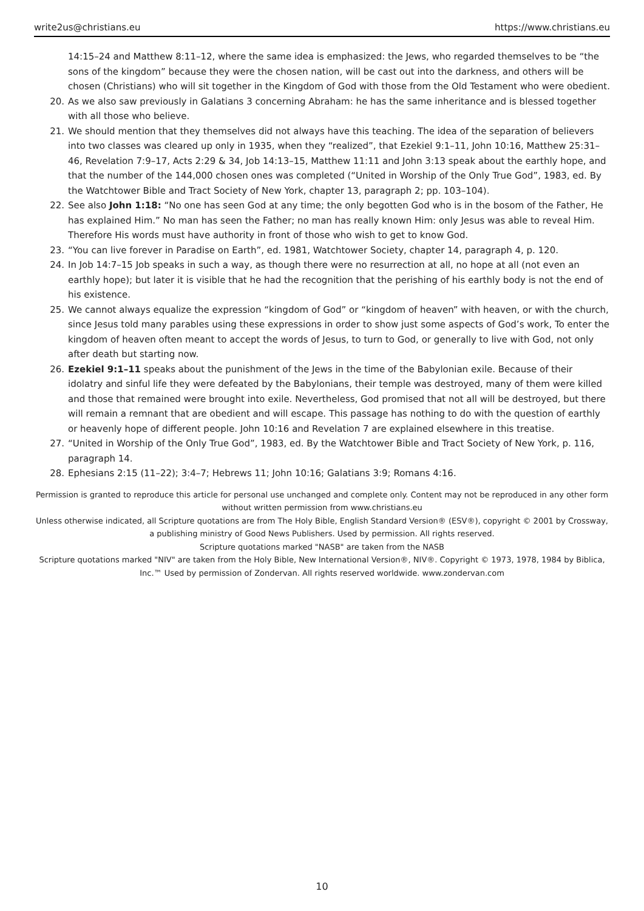write2us@christians.eu https://www.christians.eu
14:15–24 and Matthew 8:11–12, where the same idea is emphasized: the Jews, who regarded themselves to be “the sons of the kingdom” because they were the chosen nation, will be cast out into the darkness, and others will be chosen (Christians) who will sit together in the Kingdom of God with those from the Old Testament who were obedient.
20. As we also saw previously in Galatians 3 concerning Abraham: he has the same inheritance and is blessed together with all those who believe.
21. We should mention that they themselves did not always have this teaching. The idea of the separation of believers into two classes was cleared up only in 1935, when they “realized”, that Ezekiel 9:1–11, John 10:16, Matthew 25:31–46, Revelation 7:9–17, Acts 2:29 & 34, Job 14:13–15, Matthew 11:11 and John 3:13 speak about the earthly hope, and that the number of the 144,000 chosen ones was completed (“United in Worship of the Only True God”, 1983, ed. By the Watchtower Bible and Tract Society of New York, chapter 13, paragraph 2; pp. 103–104).
22. See also John 1:18: “No one has seen God at any time; the only begotten God who is in the bosom of the Father, He has explained Him.” No man has seen the Father; no man has really known Him: only Jesus was able to reveal Him. Therefore His words must have authority in front of those who wish to get to know God.
23. “You can live forever in Paradise on Earth”, ed. 1981, Watchtower Society, chapter 14, paragraph 4, p. 120.
24. In Job 14:7–15 Job speaks in such a way, as though there were no resurrection at all, no hope at all (not even an earthly hope); but later it is visible that he had the recognition that the perishing of his earthly body is not the end of his existence.
25. We cannot always equalize the expression “kingdom of God” or “kingdom of heaven” with heaven, or with the church, since Jesus told many parables using these expressions in order to show just some aspects of God’s work, To enter the kingdom of heaven often meant to accept the words of Jesus, to turn to God, or generally to live with God, not only after death but starting now.
26. Ezekiel 9:1–11 speaks about the punishment of the Jews in the time of the Babylonian exile. Because of their idolatry and sinful life they were defeated by the Babylonians, their temple was destroyed, many of them were killed and those that remained were brought into exile. Nevertheless, God promised that not all will be destroyed, but there will remain a remnant that are obedient and will escape. This passage has nothing to do with the question of earthly or heavenly hope of different people. John 10:16 and Revelation 7 are explained elsewhere in this treatise.
27. “United in Worship of the Only True God”, 1983, ed. By the Watchtower Bible and Tract Society of New York, p. 116, paragraph 14.
28. Ephesians 2:15 (11–22); 3:4–7; Hebrews 11; John 10:16; Galatians 3:9; Romans 4:16.
Permission is granted to reproduce this article for personal use unchanged and complete only. Content may not be reproduced in any other form without written permission from www.christians.eu
Unless otherwise indicated, all Scripture quotations are from The Holy Bible, English Standard Version® (ESV®), copyright © 2001 by Crossway, a publishing ministry of Good News Publishers. Used by permission. All rights reserved.
Scripture quotations marked "NASB" are taken from the NASB
Scripture quotations marked "NIV" are taken from the Holy Bible, New International Version®, NIV®. Copyright © 1973, 1978, 1984 by Biblica, Inc.™ Used by permission of Zondervan. All rights reserved worldwide. www.zondervan.com
10